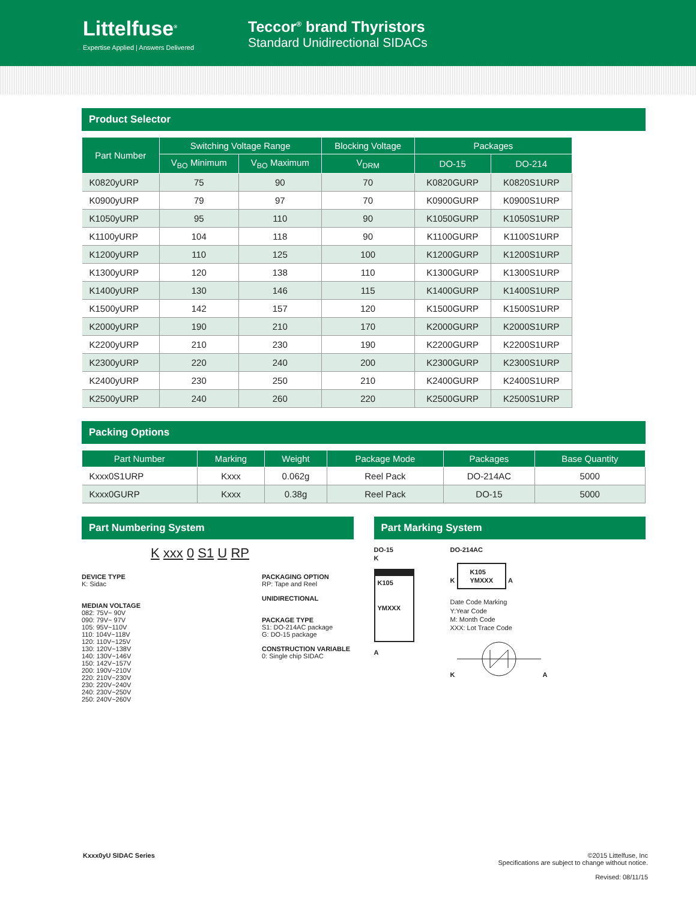Littelfuse<sup>®</sup>
Expertise Applied | Answers Delivered
Teccor<sup>®</sup> brand Thyristors
Standard Unidirectional SIDACs
Product Selector
| Part Number | Switching Voltage Range | | Blocking Voltage | Packages | |
| --- | --- | --- | --- | --- | --- |
| | V<sub>BO</sub> Minimum | V<sub>BO</sub> Maximum | V<sub>DRM</sub> | DO-15 | DO-214 |
| K0820yURP | 75 | 90 | 70 | K0820GURP | K0820S1URP |
| K0900yURP | 79 | 97 | 70 | K0900GURP | K0900S1URP |
| K1050yURP | 95 | 110 | 90 | K1050GURP | K1050S1URP |
| K1100yURP | 104 | 118 | 90 | K1100GURP | K1100S1URP |
| K1200yURP | 110 | 125 | 100 | K1200GURP | K1200S1URP |
| K1300yURP | 120 | 138 | 110 | K1300GURP | K1300S1URP |
| K1400yURP | 130 | 146 | 115 | K1400GURP | K1400S1URP |
| K1500yURP | 142 | 157 | 120 | K1500GURP | K1500S1URP |
| K2000yURP | 190 | 210 | 170 | K2000GURP | K2000S1URP |
| K2200yURP | 210 | 230 | 190 | K2200GURP | K2200S1URP |
| K2300yURP | 220 | 240 | 200 | K2300GURP | K2300S1URP |
| K2400yURP | 230 | 250 | 210 | K2400GURP | K2400S1URP |
| K2500yURP | 240 | 260 | 220 | K2500GURP | K2500S1URP |
Packing Options
| Part Number | Marking | Weight | Package Mode | Packages | Base Quantity |
| --- | --- | --- | --- | --- | --- |
| Kxxx0S1URP | Kxxx | 0.062g | Reel Pack | DO-214AC | 5000 |
| Kxxx0GURP | Kxxx | 0.38g | Reel Pack | DO-15 | 5000 |
Part Numbering System
K xxx 0 S1 U RP
DEVICE TYPE
K: Sidac
MEDIAN VOLTAGE
082: 75V~ 90V
090: 79V~ 97V
105: 95V~110V
110: 104V~118V
120: 110V~125V
130: 120V~138V
140: 130V~146V
150: 142V~157V
200: 190V~210V
220: 210V~230V
230: 220V~240V
240: 230V~250V
250: 240V~260V
PACKAGING OPTION
RP: Tape and Reel
UNIDIRECTIONAL
PACKAGE TYPE
S1: DO-214AC package
G: DO-15 package
CONSTRUCTION VARIABLE
0: Single chip SIDAC
Part Marking System
DO-15
K
K105
YMXXX
A
DO-214AC
K K105
YMXXX A
Date Code Marking
Y:Year Code
M: Month Code
XXX: Lot Trace Code
K A
Kxxx0yU SIDAC Series ©2015 Littelfuse, Inc
Specifications are subject to change without notice.
Revised: 08/11/15